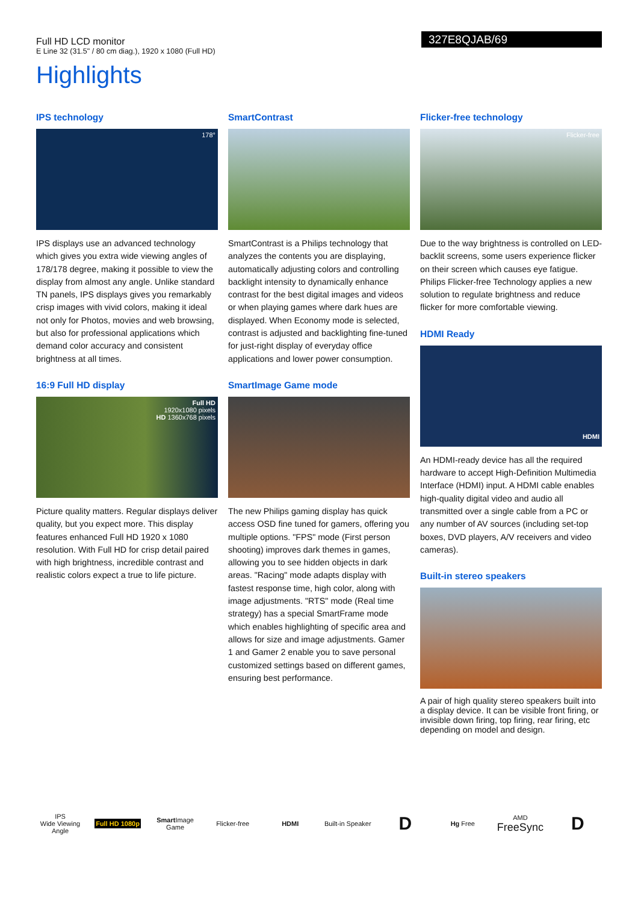Full HD LCD monitor
E Line 32 (31.5" / 80 cm diag.), 1920 x 1080 (Full HD)
327E8QJAB/69
Highlights
IPS technology
178°
IPS displays use an advanced technology which gives you extra wide viewing angles of 178/178 degree, making it possible to view the display from almost any angle. Unlike standard TN panels, IPS displays gives you remarkably crisp images with vivid colors, making it ideal not only for Photos, movies and web browsing, but also for professional applications which demand color accuracy and consistent brightness at all times.
16:9 Full HD display
Full HD
1920x1080 pixels
HD 1360x768 pixels
Picture quality matters. Regular displays deliver quality, but you expect more. This display features enhanced Full HD 1920 x 1080 resolution. With Full HD for crisp detail paired with high brightness, incredible contrast and realistic colors expect a true to life picture.
SmartContrast
SmartContrast is a Philips technology that analyzes the contents you are displaying, automatically adjusting colors and controlling backlight intensity to dynamically enhance contrast for the best digital images and videos or when playing games where dark hues are displayed. When Economy mode is selected, contrast is adjusted and backlighting fine-tuned for just-right display of everyday office applications and lower power consumption.
SmartImage Game mode
The new Philips gaming display has quick access OSD fine tuned for gamers, offering you multiple options. "FPS" mode (First person shooting) improves dark themes in games, allowing you to see hidden objects in dark areas. "Racing" mode adapts display with fastest response time, high color, along with image adjustments. "RTS" mode (Real time strategy) has a special SmartFrame mode which enables highlighting of specific area and allows for size and image adjustments. Gamer 1 and Gamer 2 enable you to save personal customized settings based on different games, ensuring best performance.
Flicker-free technology
Flicker-free
Due to the way brightness is controlled on LED-backlit screens, some users experience flicker on their screen which causes eye fatigue. Philips Flicker-free Technology applies a new solution to regulate brightness and reduce flicker for more comfortable viewing.
HDMI Ready
HDMI
An HDMI-ready device has all the required hardware to accept High-Definition Multimedia Interface (HDMI) input. A HDMI cable enables high-quality digital video and audio all transmitted over a single cable from a PC or any number of AV sources (including set-top boxes, DVD players, A/V receivers and video cameras).
Built-in stereo speakers
A pair of high quality stereo speakers built into a display device. It can be visible front firing, or invisible down firing, top firing, rear firing, etc depending on model and design.
IPS
Wide Viewing Angle
Full HD 1080p
Smart Image
Game
Flicker-free HDMI
Built-in Speaker
D
Hg Free
AMD
FreeSync
D